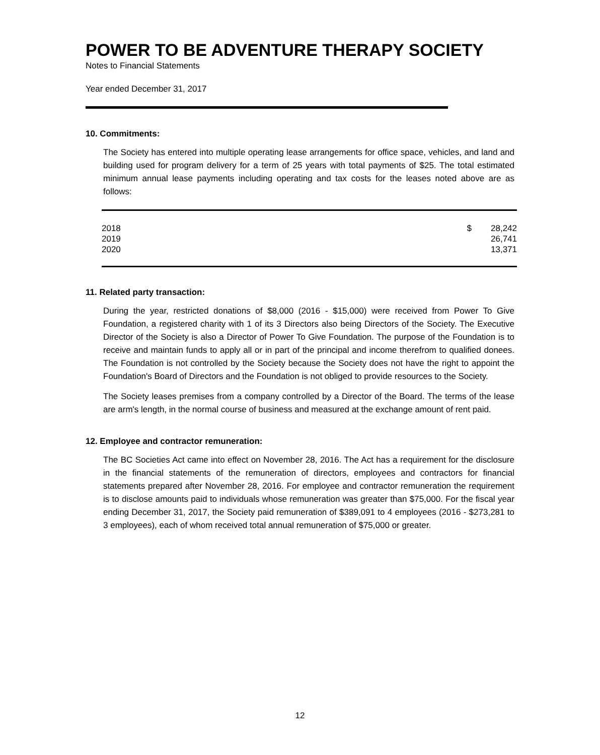POWER TO BE ADVENTURE THERAPY SOCIETY
Notes to Financial Statements
Year ended December 31, 2017
10. Commitments:
The Society has entered into multiple operating lease arrangements for office space, vehicles, and land and building used for program delivery for a term of 25 years with total payments of $25. The total estimated minimum annual lease payments including operating and tax costs for the leases noted above are as follows:
| 2018 | $ | 28,242 |
| 2019 | | 26,741 |
| 2020 | | 13,371 |
11. Related party transaction:
During the year, restricted donations of $8,000 (2016 - $15,000) were received from Power To Give Foundation, a registered charity with 1 of its 3 Directors also being Directors of the Society. The Executive Director of the Society is also a Director of Power To Give Foundation. The purpose of the Foundation is to receive and maintain funds to apply all or in part of the principal and income therefrom to qualified donees. The Foundation is not controlled by the Society because the Society does not have the right to appoint the Foundation's Board of Directors and the Foundation is not obliged to provide resources to the Society.
The Society leases premises from a company controlled by a Director of the Board. The terms of the lease are arm's length, in the normal course of business and measured at the exchange amount of rent paid.
12. Employee and contractor remuneration:
The BC Societies Act came into effect on November 28, 2016. The Act has a requirement for the disclosure in the financial statements of the remuneration of directors, employees and contractors for financial statements prepared after November 28, 2016. For employee and contractor remuneration the requirement is to disclose amounts paid to individuals whose remuneration was greater than $75,000. For the fiscal year ending December 31, 2017, the Society paid remuneration of $389,091 to 4 employees (2016 - $273,281 to 3 employees), each of whom received total annual remuneration of $75,000 or greater.
12